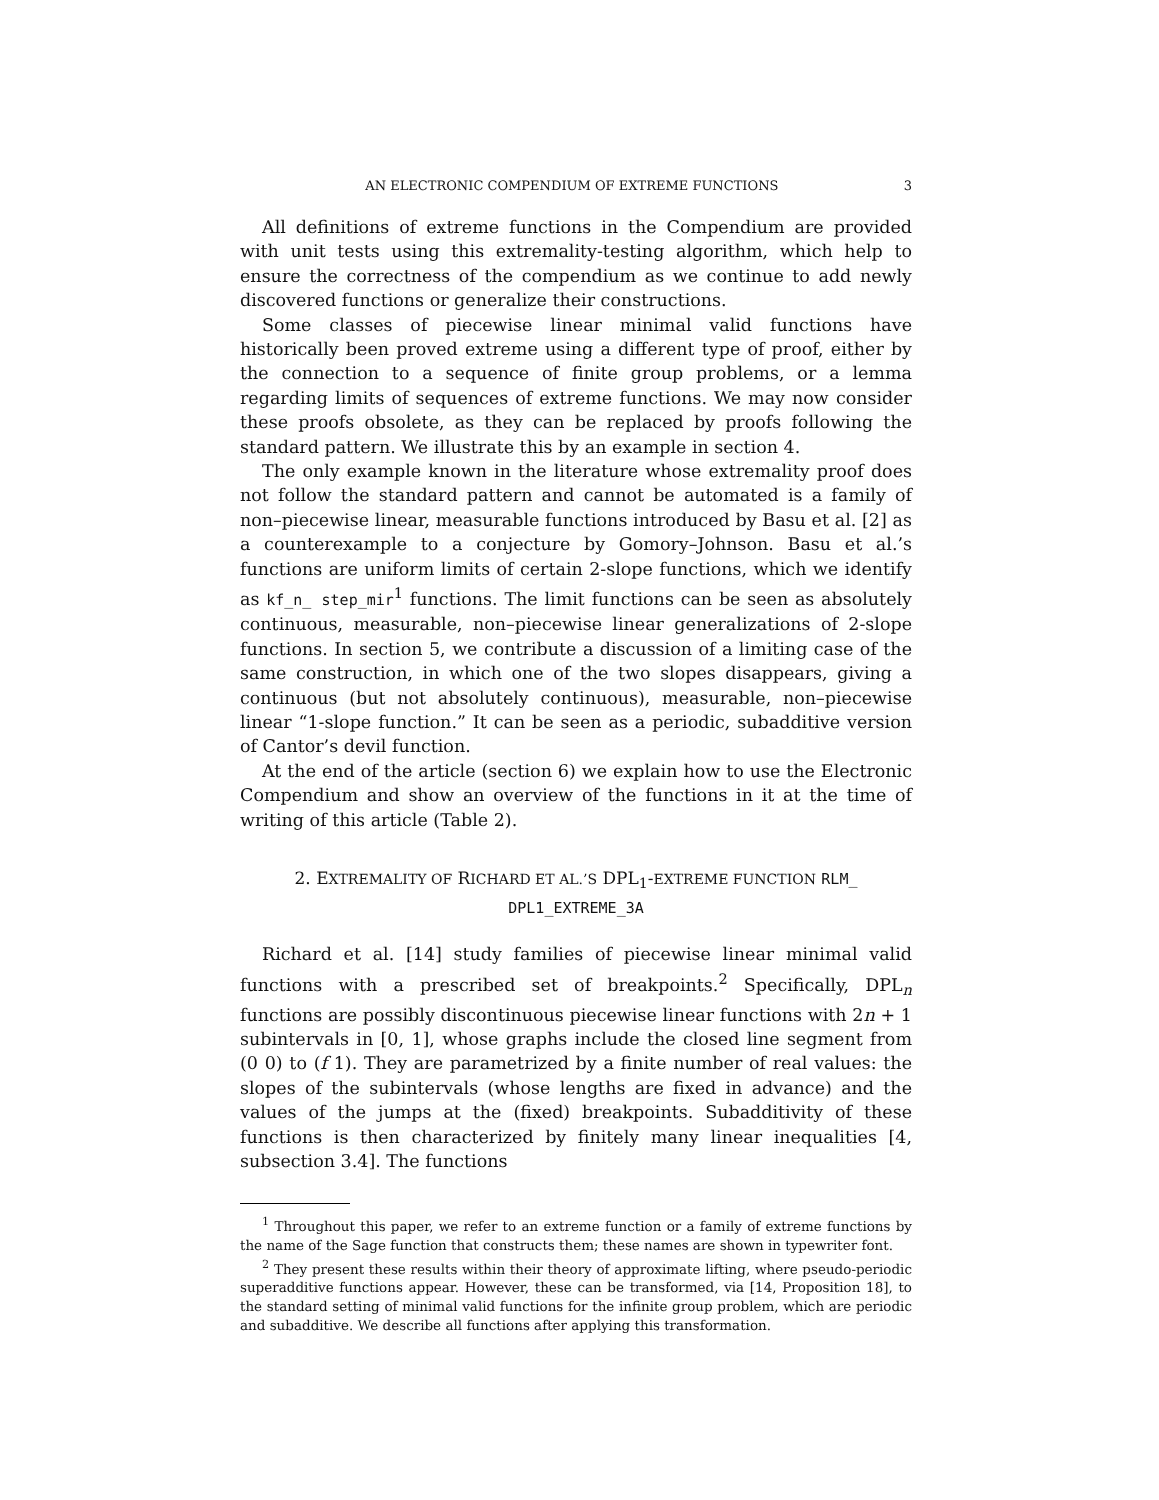AN ELECTRONIC COMPENDIUM OF EXTREME FUNCTIONS 3
All definitions of extreme functions in the Compendium are provided with unit tests using this extremality-testing algorithm, which help to ensure the correctness of the compendium as we continue to add newly discovered functions or generalize their constructions.
Some classes of piecewise linear minimal valid functions have historically been proved extreme using a different type of proof, either by the connection to a sequence of finite group problems, or a lemma regarding limits of sequences of extreme functions. We may now consider these proofs obsolete, as they can be replaced by proofs following the standard pattern. We illustrate this by an example in section 4.
The only example known in the literature whose extremality proof does not follow the standard pattern and cannot be automated is a family of non–piecewise linear, measurable functions introduced by Basu et al. [2] as a counterexample to a conjecture by Gomory–Johnson. Basu et al.’s functions are uniform limits of certain 2-slope functions, which we identify as kf_n_ step_mir<sup>1</sup> functions. The limit functions can be seen as absolutely continuous, measurable, non–piecewise linear generalizations of 2-slope functions. In section 5, we contribute a discussion of a limiting case of the same construction, in which one of the two slopes disappears, giving a continuous (but not absolutely continuous), measurable, non–piecewise linear “1-slope function.” It can be seen as a periodic, subadditive version of Cantor’s devil function.
At the end of the article (section 6) we explain how to use the Electronic Compendium and show an overview of the functions in it at the time of writing of this article (Table 2).
2. EXTREMALITY OF RICHARD ET AL.’S DPL<sub>1</sub>-EXTREME FUNCTION RLM_ DPL1_EXTREME_3A
Richard et al. [14] study families of piecewise linear minimal valid functions with a prescribed set of breakpoints.<sup>2</sup> Specifically, DPL<sub>n</sub> functions are possibly discontinuous piecewise linear functions with 2n + 1 subintervals in [0, 1], whose graphs include the closed line segment from (0 0) to (f 1). They are parametrized by a finite number of real values: the slopes of the subintervals (whose lengths are fixed in advance) and the values of the jumps at the (fixed) breakpoints. Subadditivity of these functions is then characterized by finitely many linear inequalities [4, subsection 3.4]. The functions
<sup>1</sup> Throughout this paper, we refer to an extreme function or a family of extreme functions by the name of the Sage function that constructs them; these names are shown in typewriter font.
<sup>2</sup> They present these results within their theory of approximate lifting, where pseudo-periodic superadditive functions appear. However, these can be transformed, via [14, Proposition 18], to the standard setting of minimal valid functions for the infinite group problem, which are periodic and subadditive. We describe all functions after applying this transformation.